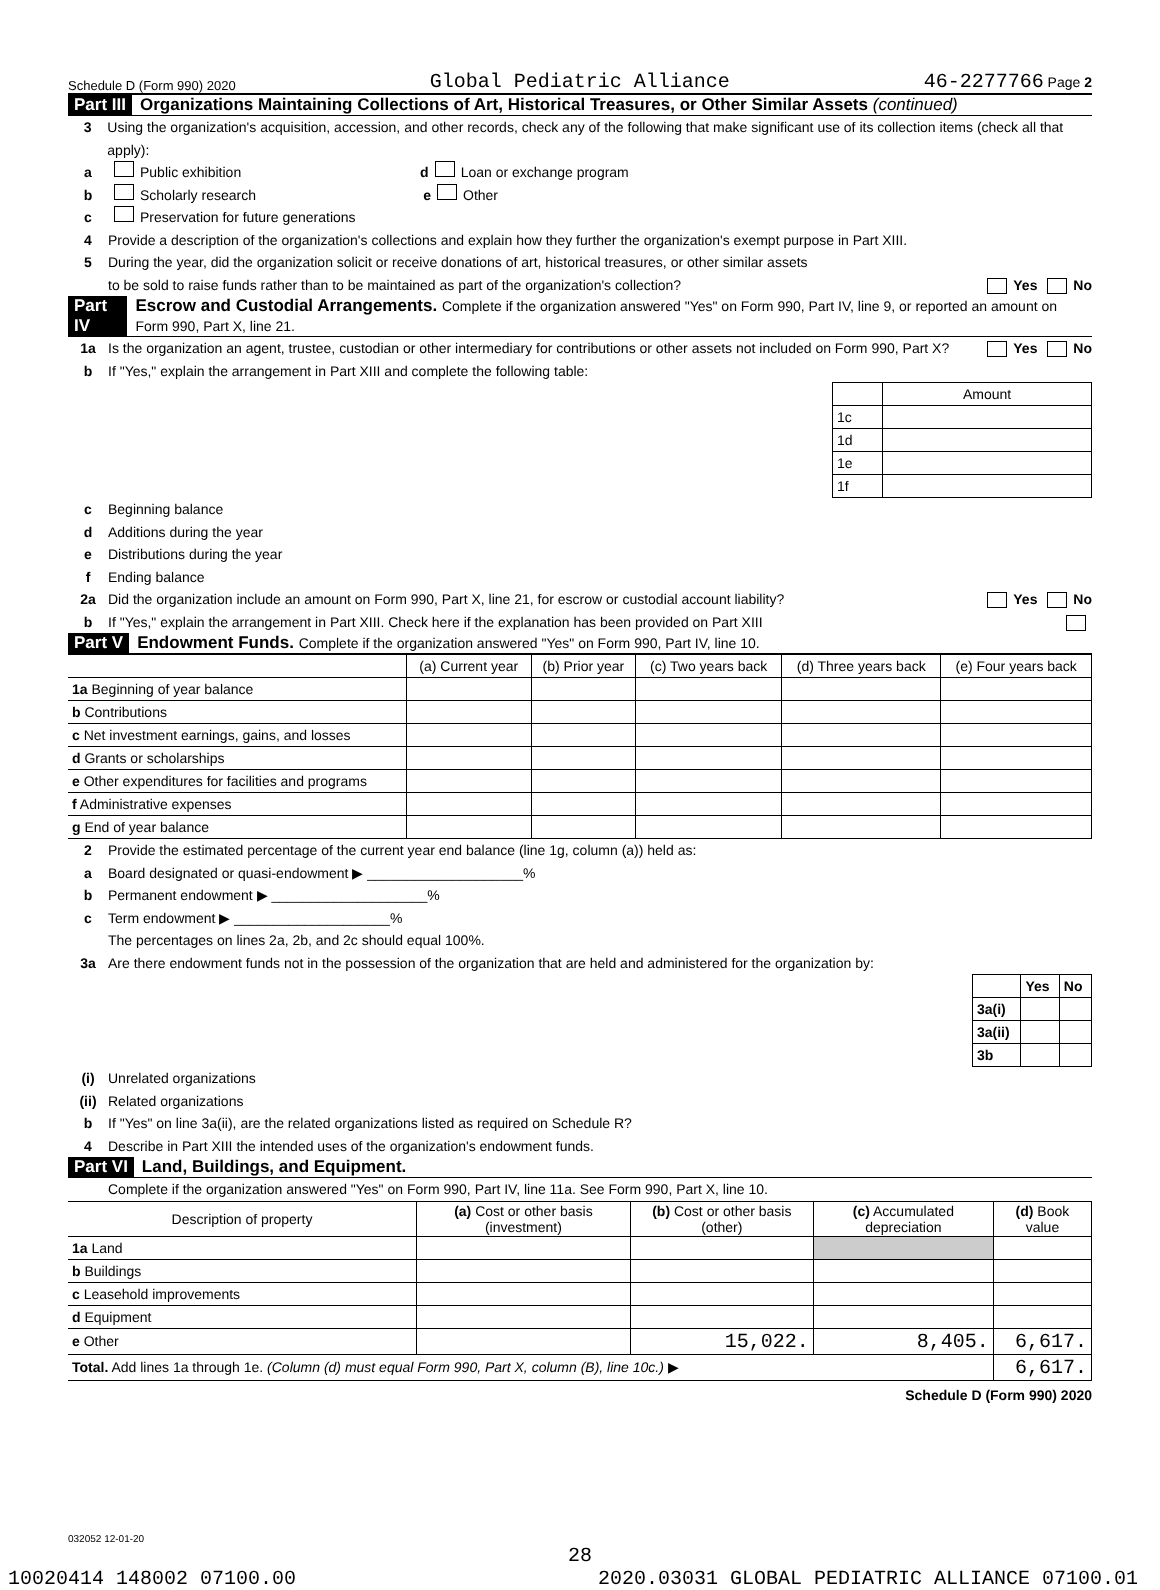Schedule D (Form 990) 2020 Global Pediatric Alliance 46-2277766 Page 2
Part III Organizations Maintaining Collections of Art, Historical Treasures, or Other Similar Assets (continued)
3 Using the organization's acquisition, accession, and other records, check any of the following that make significant use of its collection items (check all that apply):
a Public exhibition d Loan or exchange program
b Scholarly research e Other
c Preservation for future generations
4 Provide a description of the organization's collections and explain how they further the organization's exempt purpose in Part XIII.
5 During the year, did the organization solicit or receive donations of art, historical treasures, or other similar assets
to be sold to raise funds rather than to be maintained as part of the organization's collection? Yes No
Part IV Escrow and Custodial Arrangements. Complete if the organization answered "Yes" on Form 990, Part IV, line 9, or reported an amount on Form 990, Part X, line 21.
1a Is the organization an agent, trustee, custodian or other intermediary for contributions or other assets not included on Form 990, Part X? Yes No
b If "Yes," explain the arrangement in Part XIII and complete the following table:
| | Amount |
| 1c | |
| 1d | |
| 1e | |
| 1f | |
c Beginning balance
d Additions during the year
e Distributions during the year
f Ending balance
2a Did the organization include an amount on Form 990, Part X, line 21, for escrow or custodial account liability? Yes No
b If "Yes," explain the arrangement in Part XIII. Check here if the explanation has been provided on Part XIII
Part V Endowment Funds. Complete if the organization answered "Yes" on Form 990, Part IV, line 10.
| | (a) Current year | (b) Prior year | (c) Two years back | (d) Three years back | (e) Four years back |
| --- | --- | --- | --- | --- | --- |
| 1a Beginning of year balance | | | | | |
| b Contributions | | | | | |
| c Net investment earnings, gains, and losses | | | | | |
| d Grants or scholarships | | | | | |
| e Other expenditures for facilities and programs | | | | | |
| f Administrative expenses | | | | | |
| g End of year balance | | | | | |
2 Provide the estimated percentage of the current year end balance (line 1g, column (a)) held as:
a Board designated or quasi-endowment ▶ ____________________%
b Permanent endowment ▶ ____________________%
c Term endowment ▶ ____________________%
The percentages on lines 2a, 2b, and 2c should equal 100%.
3a Are there endowment funds not in the possession of the organization that are held and administered for the organization by:
| | Yes | No |
| 3a(i) | | |
| 3a(ii) | | |
| 3b | | |
(i) Unrelated organizations
(ii) Related organizations
b If "Yes" on line 3a(ii), are the related organizations listed as required on Schedule R?
4 Describe in Part XIII the intended uses of the organization's endowment funds.
Part VI Land, Buildings, and Equipment.
Complete if the organization answered "Yes" on Form 990, Part IV, line 11a. See Form 990, Part X, line 10.
| Description of property | (a) Cost or other basis (investment) | (b) Cost or other basis (other) | (c) Accumulated depreciation | (d) Book value |
| --- | --- | --- | --- | --- |
| 1a Land | | | | |
| b Buildings | | | | |
| c Leasehold improvements | | | | |
| d Equipment | | | | |
| e Other | | 15,022. | 8,405. | 6,617. |
| Total. Add lines 1a through 1e. (Column (d) must equal Form 990, Part X, column (B), line 10c.) ▶ | | | | 6,617. |
Schedule D (Form 990) 2020
032052 12-01-20
28
10020414 148002 07100.00 2020.03031 GLOBAL PEDIATRIC ALLIANCE 07100.01